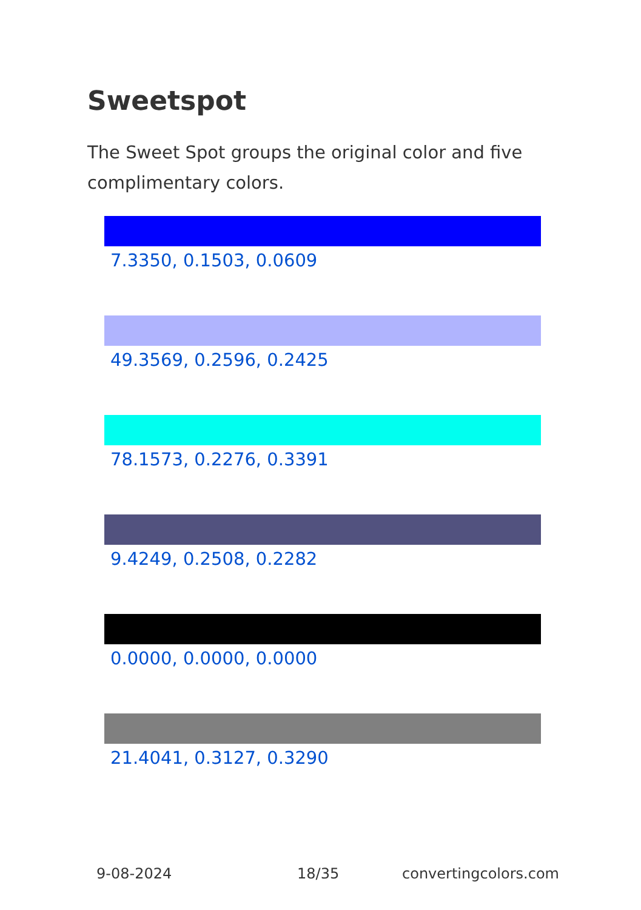Sweetspot
The Sweet Spot groups the original color and five complimentary colors.
7.3350, 0.1503, 0.0609
49.3569, 0.2596, 0.2425
78.1573, 0.2276, 0.3391
9.4249, 0.2508, 0.2282
0.0000, 0.0000, 0.0000
21.4041, 0.3127, 0.3290
9-08-2024 18/35 convertingcolors.com